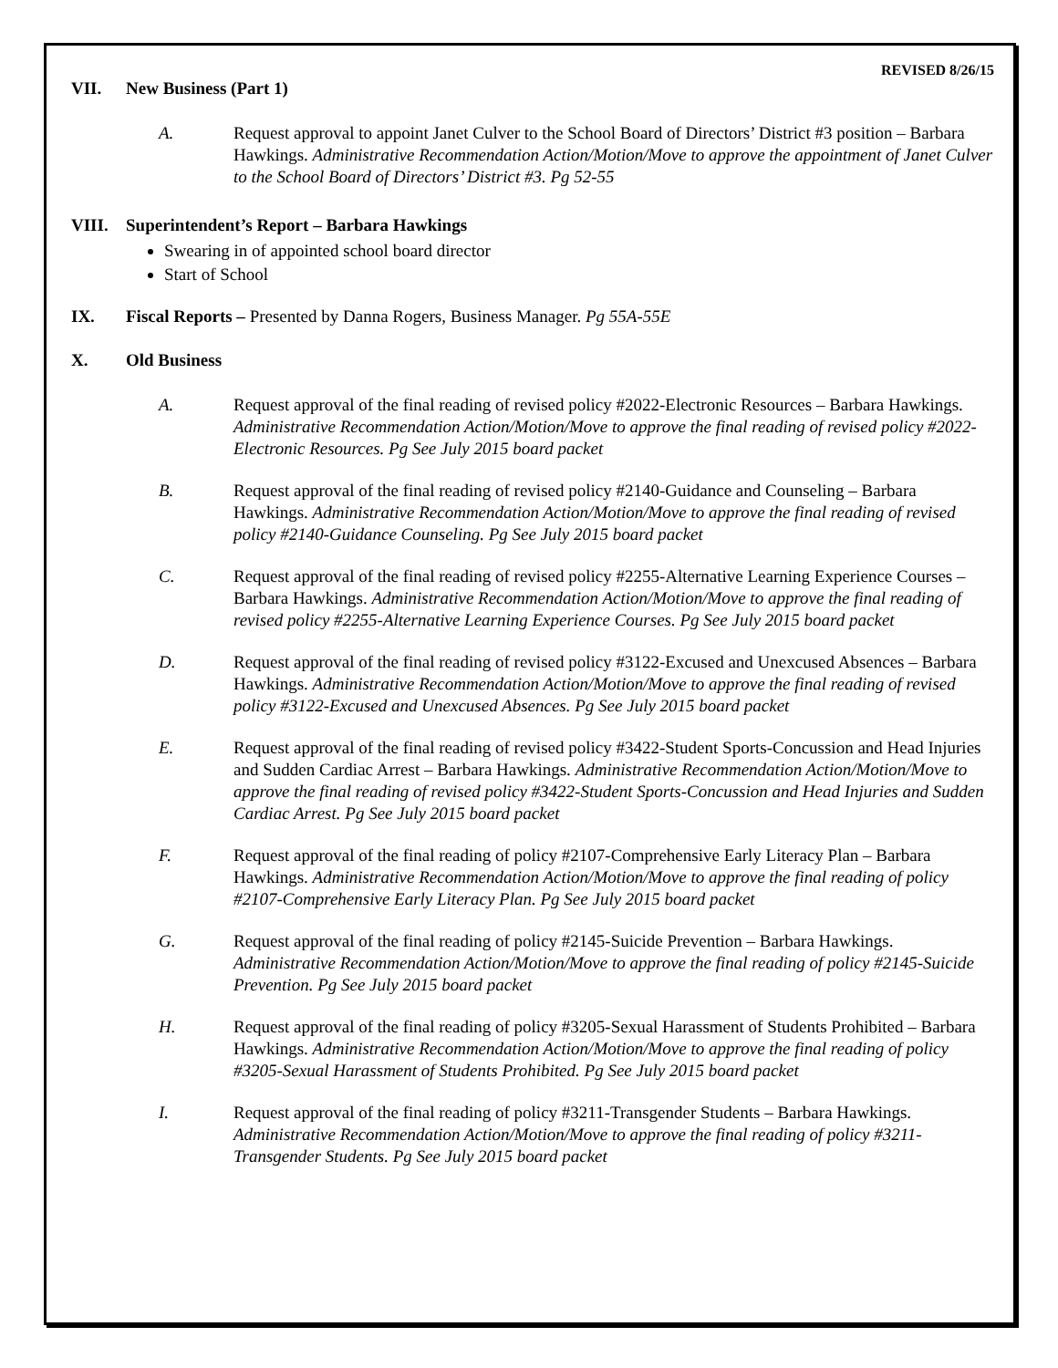REVISED 8/26/15
VII. New Business (Part 1)
A. Request approval to appoint Janet Culver to the School Board of Directors’ District #3 position – Barbara Hawkings. Administrative Recommendation Action/Motion/Move to approve the appointment of Janet Culver to the School Board of Directors’ District #3. Pg 52-55
VIII. Superintendent’s Report – Barbara Hawkings
Swearing in of appointed school board director
Start of School
IX. Fiscal Reports – Presented by Danna Rogers, Business Manager. Pg 55A-55E
X. Old Business
A. Request approval of the final reading of revised policy #2022-Electronic Resources – Barbara Hawkings. Administrative Recommendation Action/Motion/Move to approve the final reading of revised policy #2022-Electronic Resources. Pg See July 2015 board packet
B. Request approval of the final reading of revised policy #2140-Guidance and Counseling – Barbara Hawkings. Administrative Recommendation Action/Motion/Move to approve the final reading of revised policy #2140-Guidance Counseling. Pg See July 2015 board packet
C. Request approval of the final reading of revised policy #2255-Alternative Learning Experience Courses – Barbara Hawkings. Administrative Recommendation Action/Motion/Move to approve the final reading of revised policy #2255-Alternative Learning Experience Courses. Pg See July 2015 board packet
D. Request approval of the final reading of revised policy #3122-Excused and Unexcused Absences – Barbara Hawkings. Administrative Recommendation Action/Motion/Move to approve the final reading of revised policy #3122-Excused and Unexcused Absences. Pg See July 2015 board packet
E. Request approval of the final reading of revised policy #3422-Student Sports-Concussion and Head Injuries and Sudden Cardiac Arrest – Barbara Hawkings. Administrative Recommendation Action/Motion/Move to approve the final reading of revised policy #3422-Student Sports-Concussion and Head Injuries and Sudden Cardiac Arrest. Pg See July 2015 board packet
F. Request approval of the final reading of policy #2107-Comprehensive Early Literacy Plan – Barbara Hawkings. Administrative Recommendation Action/Motion/Move to approve the final reading of policy #2107-Comprehensive Early Literacy Plan. Pg See July 2015 board packet
G. Request approval of the final reading of policy #2145-Suicide Prevention – Barbara Hawkings. Administrative Recommendation Action/Motion/Move to approve the final reading of policy #2145-Suicide Prevention. Pg See July 2015 board packet
H. Request approval of the final reading of policy #3205-Sexual Harassment of Students Prohibited – Barbara Hawkings. Administrative Recommendation Action/Motion/Move to approve the final reading of policy #3205-Sexual Harassment of Students Prohibited. Pg See July 2015 board packet
I. Request approval of the final reading of policy #3211-Transgender Students – Barbara Hawkings. Administrative Recommendation Action/Motion/Move to approve the final reading of policy #3211-Transgender Students. Pg See July 2015 board packet